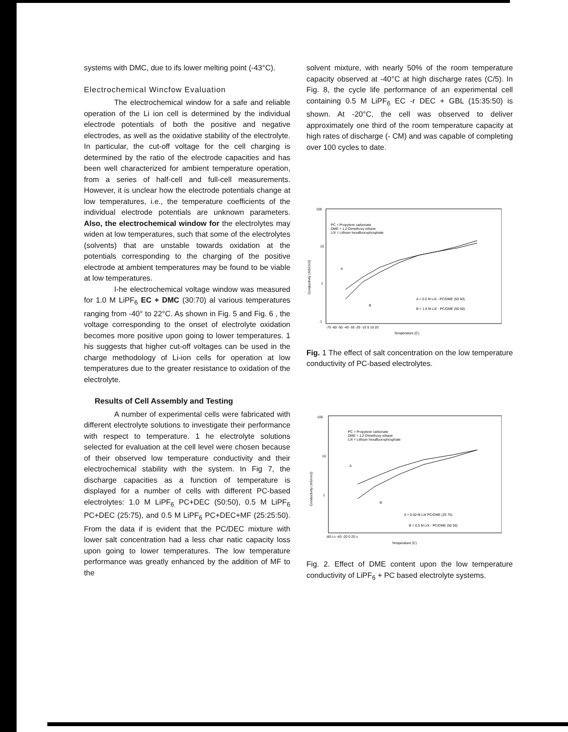systems with DMC, due to ifs lower melting point (-43°C).
Electrochemical Wincfow Evaluation
The electrochemical window for a safe and reliable operation of the Li ion cell is determined by the individual electrode potentials of both the positive and negative electrodes, as well as the oxidative stability of the electrolyte. In particular, the cut-off voltage for the cell charging is determined by the ratio of the electrode capacities and has been well characterized for ambient temperature operation, from a series of half-cell and full-cell measurements. However, it is unclear how the electrode potentials change at low temperatures, i.e., the temperature coefficients of the individual electrode potentials are unknown parameters. Also, the electrochemical window for the electrolytes may widen at low temperatures, such that some of the electrolytes (solvents) that are unstable towards oxidation at the potentials corresponding to the charging of the positive electrode at ambient temperatures may be found to be viable at low temperatures.
I-he electrochemical voltage window was measured for 1.0 M LiPF<sub>6</sub> EC + DMC (30:70) al various temperatures ranging from -40° to 22°C. As shown in Fig. 5 and Fig. 6 , the voltage corresponding to the onset of electrolyte oxidation becomes more positive upon going to lower temperatures. 1 his suggests that higher cut-off voltages can be used in the charge methodology of Li-ion cells for operation at low temperatures due to the greater resistance to oxidation of the electrolyte.
Results of Cell Assembly and Testing
A number of experimental cells were fabricated with different electrolyte solutions to investigate their performance with respect to temperature. 1 he electrolyte solutions selected for evaluation at the cell level were chosen because of their observed low temperature conductivity and their electrochemical stability with the system. In Fig 7, the discharge capacities as a function of temperature is displayed for a number of cells with different PC-based electrolytes: 1.0 M LiPF<sub>6</sub> PC+DEC (50:50), 0.5 M LiPF<sub>6</sub> PC+DEC (25:75), and 0.5 M LiPF<sub>6</sub> PC+DEC+MF (25:25:50). From the data if is evident that the PC/DEC mixture with lower salt concentration had a less char natic capacity loss upon going to lower temperatures. The low temperature performance was greatly enhanced by the addition of MF to the
solvent mixture, with nearly 50% of the room temperature capacity observed at -40°C at high discharge rates (C/5). In Fig. 8, the cycle life performance of an experimental cell containing 0.5 M LiPF<sub>6</sub> EC -r DEC + GBL (15:35:50) is shown. At -20°C, the cell was observed to deliver approximately one third of the room temperature capacity at high rates of discharge (- CM) and was capable of completing over 100 cycles to date.
100
10
1
.1
Conductivity (mS/cm2)
PC = Propylene carbonate
DME = 1,2-Dimethoxy ethane
LiX = Lithium hexafluorophosphate
A
B
A = 0.5 M LiX - PC/DME (50 50)
B = 1.0 M LiX - PC/DME (50 50)
-70 -60 -50 -40 -30 -20 -10 0 10 20
Temperature (C)
Fig. 1 The effect of salt concentration on the low temperature conductivity of PC-based electrolytes.
100
10
1
Conductivity (mS/cm2)
PC = Propylene carbonate
DME = 1,2-Dimethoxy ethane
LiX = Lithium hexafluorophosphate
A
B
A = 0.50 M LiX PC/DME (25 75)
B = 0.5 M LiX - PC/DME (50 50)
-80 Lo -40 -20 0 20 o
Temperature (C)
Fig. 2. Effect of DME content upon the low temperature conductivity of LiPF<sub>6</sub> + PC based electrolyte systems.